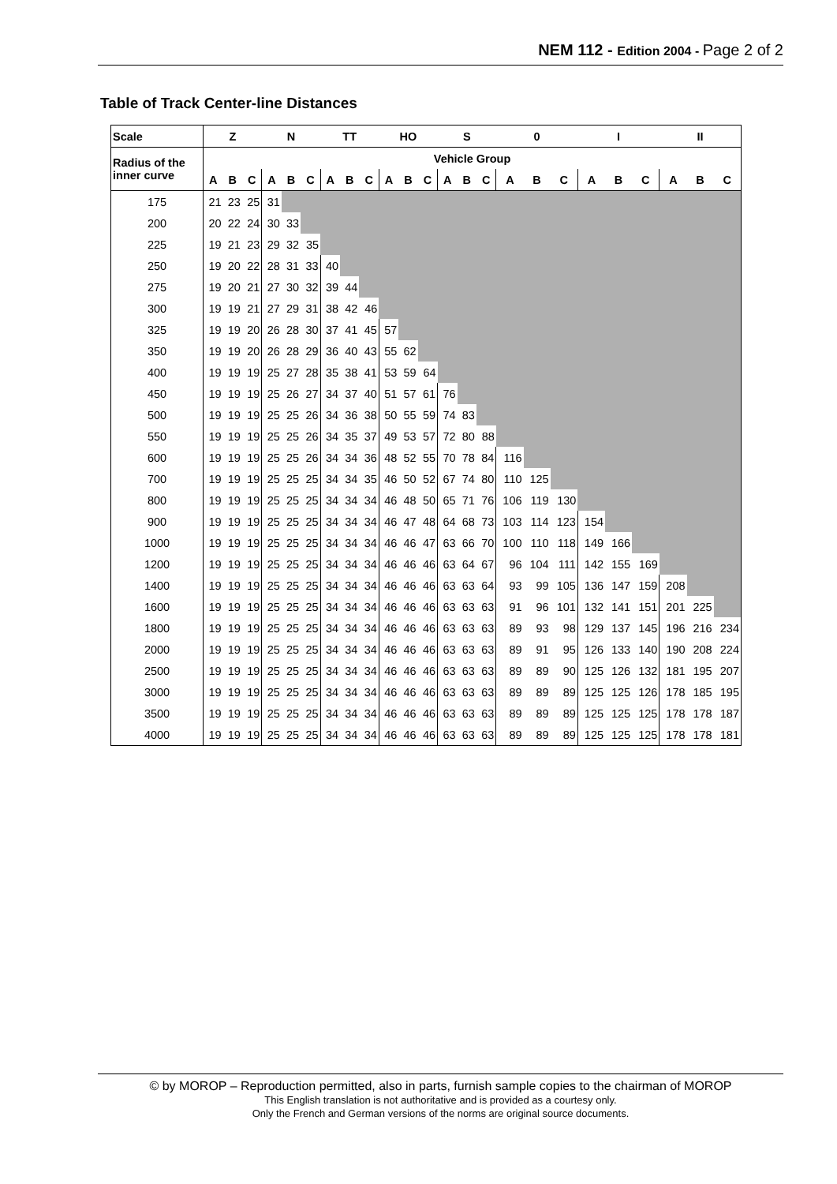NEM 112 - Edition 2004 - Page 2 of 2
Table of Track Center-line Distances
| Scale | Z | | | N | | | TT | | | HO | | | S | | | 0 | | | I | | | II | | |
| --- | --- | --- | --- | --- | --- | --- | --- | --- | --- | --- | --- | --- | --- | --- | --- | --- | --- | --- | --- | --- | --- | --- | --- | --- |
| Radius of the inner curve | Vehicle Group | | | | | | | | | | | | | | | | | | | | | | | |
| | A | B | C | A | B | C | A | B | C | A | B | C | A | B | C | A | B | C | A | B | C | A | B | C |
| 175 | 21 | 23 | 25 | 31 | | | | | | | | | | | | | | | | | | | | |
| 200 | 20 | 22 | 24 | 30 | 33 | | | | | | | | | | | | | | | | | | | |
| 225 | 19 | 21 | 23 | 29 | 32 | 35 | | | | | | | | | | | | | | | | | | |
| 250 | 19 | 20 | 22 | 28 | 31 | 33 | 40 | | | | | | | | | | | | | | | | | |
| 275 | 19 | 20 | 21 | 27 | 30 | 32 | 39 | 44 | | | | | | | | | | | | | | | | |
| 300 | 19 | 19 | 21 | 27 | 29 | 31 | 38 | 42 | 46 | | | | | | | | | | | | | | | |
| 325 | 19 | 19 | 20 | 26 | 28 | 30 | 37 | 41 | 45 | 57 | | | | | | | | | | | | | | |
| 350 | 19 | 19 | 20 | 26 | 28 | 29 | 36 | 40 | 43 | 55 | 62 | | | | | | | | | | | | | |
| 400 | 19 | 19 | 19 | 25 | 27 | 28 | 35 | 38 | 41 | 53 | 59 | 64 | | | | | | | | | | | | |
| 450 | 19 | 19 | 19 | 25 | 26 | 27 | 34 | 37 | 40 | 51 | 57 | 61 | 76 | | | | | | | | | | | |
| 500 | 19 | 19 | 19 | 25 | 25 | 26 | 34 | 36 | 38 | 50 | 55 | 59 | 74 | 83 | | | | | | | | | | |
| 550 | 19 | 19 | 19 | 25 | 25 | 26 | 34 | 35 | 37 | 49 | 53 | 57 | 72 | 80 | 88 | | | | | | | | | |
| 600 | 19 | 19 | 19 | 25 | 25 | 26 | 34 | 34 | 36 | 48 | 52 | 55 | 70 | 78 | 84 | 116 | | | | | | | | |
| 700 | 19 | 19 | 19 | 25 | 25 | 25 | 34 | 34 | 35 | 46 | 50 | 52 | 67 | 74 | 80 | 110 | 125 | | | | | | | |
| 800 | 19 | 19 | 19 | 25 | 25 | 25 | 34 | 34 | 34 | 46 | 48 | 50 | 65 | 71 | 76 | 106 | 119 | 130 | | | | | | |
| 900 | 19 | 19 | 19 | 25 | 25 | 25 | 34 | 34 | 34 | 46 | 47 | 48 | 64 | 68 | 73 | 103 | 114 | 123 | 154 | | | | | |
| 1000 | 19 | 19 | 19 | 25 | 25 | 25 | 34 | 34 | 34 | 46 | 46 | 47 | 63 | 66 | 70 | 100 | 110 | 118 | 149 | 166 | | | | |
| 1200 | 19 | 19 | 19 | 25 | 25 | 25 | 34 | 34 | 34 | 46 | 46 | 46 | 63 | 64 | 67 | 96 | 104 | 111 | 142 | 155 | 169 | | | |
| 1400 | 19 | 19 | 19 | 25 | 25 | 25 | 34 | 34 | 34 | 46 | 46 | 46 | 63 | 63 | 64 | 93 | 99 | 105 | 136 | 147 | 159 | 208 | | |
| 1600 | 19 | 19 | 19 | 25 | 25 | 25 | 34 | 34 | 34 | 46 | 46 | 46 | 63 | 63 | 63 | 91 | 96 | 101 | 132 | 141 | 151 | 201 | 225 | |
| 1800 | 19 | 19 | 19 | 25 | 25 | 25 | 34 | 34 | 34 | 46 | 46 | 46 | 63 | 63 | 63 | 89 | 93 | 98 | 129 | 137 | 145 | 196 | 216 | 234 |
| 2000 | 19 | 19 | 19 | 25 | 25 | 25 | 34 | 34 | 34 | 46 | 46 | 46 | 63 | 63 | 63 | 89 | 91 | 95 | 126 | 133 | 140 | 190 | 208 | 224 |
| 2500 | 19 | 19 | 19 | 25 | 25 | 25 | 34 | 34 | 34 | 46 | 46 | 46 | 63 | 63 | 63 | 89 | 89 | 90 | 125 | 126 | 132 | 181 | 195 | 207 |
| 3000 | 19 | 19 | 19 | 25 | 25 | 25 | 34 | 34 | 34 | 46 | 46 | 46 | 63 | 63 | 63 | 89 | 89 | 89 | 125 | 125 | 126 | 178 | 185 | 195 |
| 3500 | 19 | 19 | 19 | 25 | 25 | 25 | 34 | 34 | 34 | 46 | 46 | 46 | 63 | 63 | 63 | 89 | 89 | 89 | 125 | 125 | 125 | 178 | 178 | 187 |
| 4000 | 19 | 19 | 19 | 25 | 25 | 25 | 34 | 34 | 34 | 46 | 46 | 46 | 63 | 63 | 63 | 89 | 89 | 89 | 125 | 125 | 125 | 178 | 178 | 181 |
© by MOROP – Reproduction permitted, also in parts, furnish sample copies to the chairman of MOROP
This English translation is not authoritative and is provided as a courtesy only.
Only the French and German versions of the norms are original source documents.